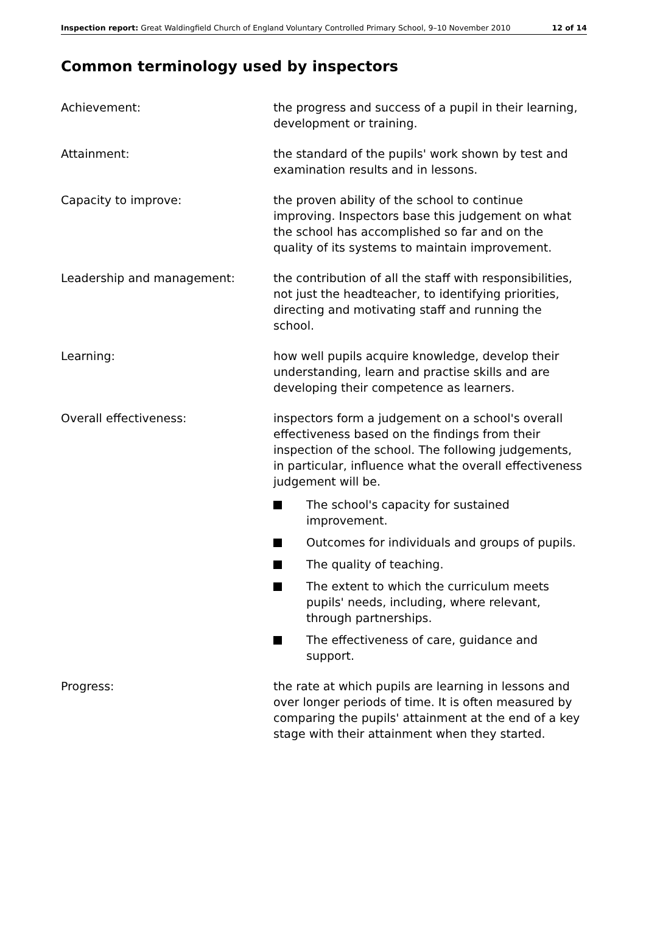Inspection report: Great Waldingfield Church of England Voluntary Controlled Primary School, 9–10 November 2010 12 of 14
Common terminology used by inspectors
Achievement: the progress and success of a pupil in their learning, development or training.
Attainment: the standard of the pupils' work shown by test and examination results and in lessons.
Capacity to improve: the proven ability of the school to continue improving. Inspectors base this judgement on what the school has accomplished so far and on the quality of its systems to maintain improvement.
Leadership and management: the contribution of all the staff with responsibilities, not just the headteacher, to identifying priorities, directing and motivating staff and running the school.
Learning: how well pupils acquire knowledge, develop their understanding, learn and practise skills and are developing their competence as learners.
Overall effectiveness: inspectors form a judgement on a school's overall effectiveness based on the findings from their inspection of the school. The following judgements, in particular, influence what the overall effectiveness judgement will be.
The school's capacity for sustained improvement.
Outcomes for individuals and groups of pupils.
The quality of teaching.
The extent to which the curriculum meets pupils' needs, including, where relevant, through partnerships.
The effectiveness of care, guidance and support.
Progress: the rate at which pupils are learning in lessons and over longer periods of time. It is often measured by comparing the pupils' attainment at the end of a key stage with their attainment when they started.